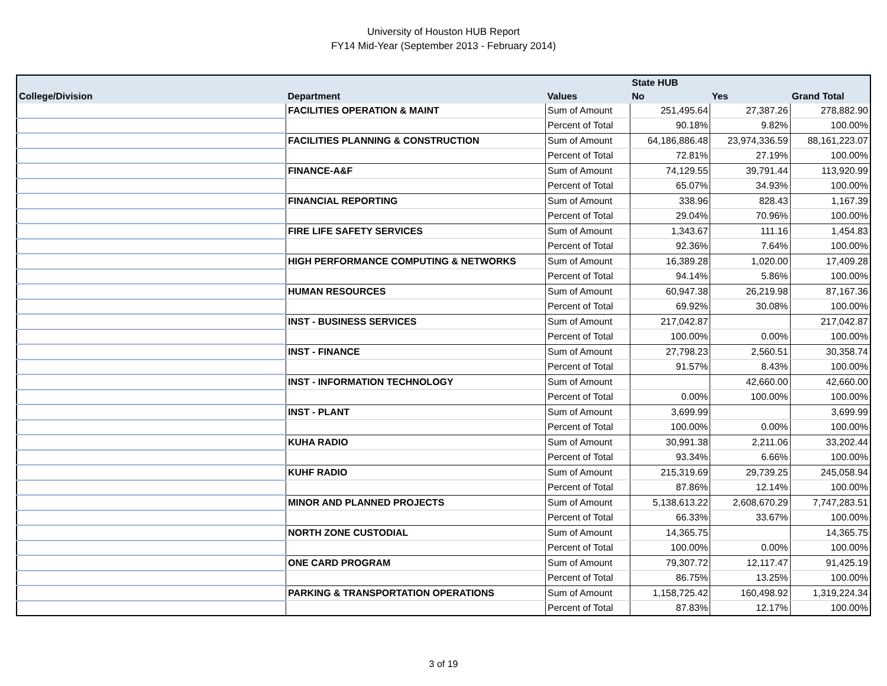University of Houston HUB Report
FY14 Mid-Year (September 2013 - February 2014)
| | | | State HUB | | |
| --- | --- | --- | --- | --- | --- |
| College/Division | Department | Values | No | Yes | Grand Total |
| | FACILITIES OPERATION & MAINT | Sum of Amount | 251,495.64 | 27,387.26 | 278,882.90 |
| | | Percent of Total | 90.18% | 9.82% | 100.00% |
| | FACILITIES PLANNING & CONSTRUCTION | Sum of Amount | 64,186,886.48 | 23,974,336.59 | 88,161,223.07 |
| | | Percent of Total | 72.81% | 27.19% | 100.00% |
| | FINANCE-A&F | Sum of Amount | 74,129.55 | 39,791.44 | 113,920.99 |
| | | Percent of Total | 65.07% | 34.93% | 100.00% |
| | FINANCIAL REPORTING | Sum of Amount | 338.96 | 828.43 | 1,167.39 |
| | | Percent of Total | 29.04% | 70.96% | 100.00% |
| | FIRE LIFE SAFETY SERVICES | Sum of Amount | 1,343.67 | 111.16 | 1,454.83 |
| | | Percent of Total | 92.36% | 7.64% | 100.00% |
| | HIGH PERFORMANCE COMPUTING & NETWORKS | Sum of Amount | 16,389.28 | 1,020.00 | 17,409.28 |
| | | Percent of Total | 94.14% | 5.86% | 100.00% |
| | HUMAN RESOURCES | Sum of Amount | 60,947.38 | 26,219.98 | 87,167.36 |
| | | Percent of Total | 69.92% | 30.08% | 100.00% |
| | INST - BUSINESS SERVICES | Sum of Amount | 217,042.87 | | 217,042.87 |
| | | Percent of Total | 100.00% | 0.00% | 100.00% |
| | INST - FINANCE | Sum of Amount | 27,798.23 | 2,560.51 | 30,358.74 |
| | | Percent of Total | 91.57% | 8.43% | 100.00% |
| | INST - INFORMATION TECHNOLOGY | Sum of Amount | | 42,660.00 | 42,660.00 |
| | | Percent of Total | 0.00% | 100.00% | 100.00% |
| | INST - PLANT | Sum of Amount | 3,699.99 | | 3,699.99 |
| | | Percent of Total | 100.00% | 0.00% | 100.00% |
| | KUHA RADIO | Sum of Amount | 30,991.38 | 2,211.06 | 33,202.44 |
| | | Percent of Total | 93.34% | 6.66% | 100.00% |
| | KUHF RADIO | Sum of Amount | 215,319.69 | 29,739.25 | 245,058.94 |
| | | Percent of Total | 87.86% | 12.14% | 100.00% |
| | MINOR AND PLANNED PROJECTS | Sum of Amount | 5,138,613.22 | 2,608,670.29 | 7,747,283.51 |
| | | Percent of Total | 66.33% | 33.67% | 100.00% |
| | NORTH ZONE CUSTODIAL | Sum of Amount | 14,365.75 | | 14,365.75 |
| | | Percent of Total | 100.00% | 0.00% | 100.00% |
| | ONE CARD PROGRAM | Sum of Amount | 79,307.72 | 12,117.47 | 91,425.19 |
| | | Percent of Total | 86.75% | 13.25% | 100.00% |
| | PARKING & TRANSPORTATION OPERATIONS | Sum of Amount | 1,158,725.42 | 160,498.92 | 1,319,224.34 |
| | | Percent of Total | 87.83% | 12.17% | 100.00% |
3 of 19